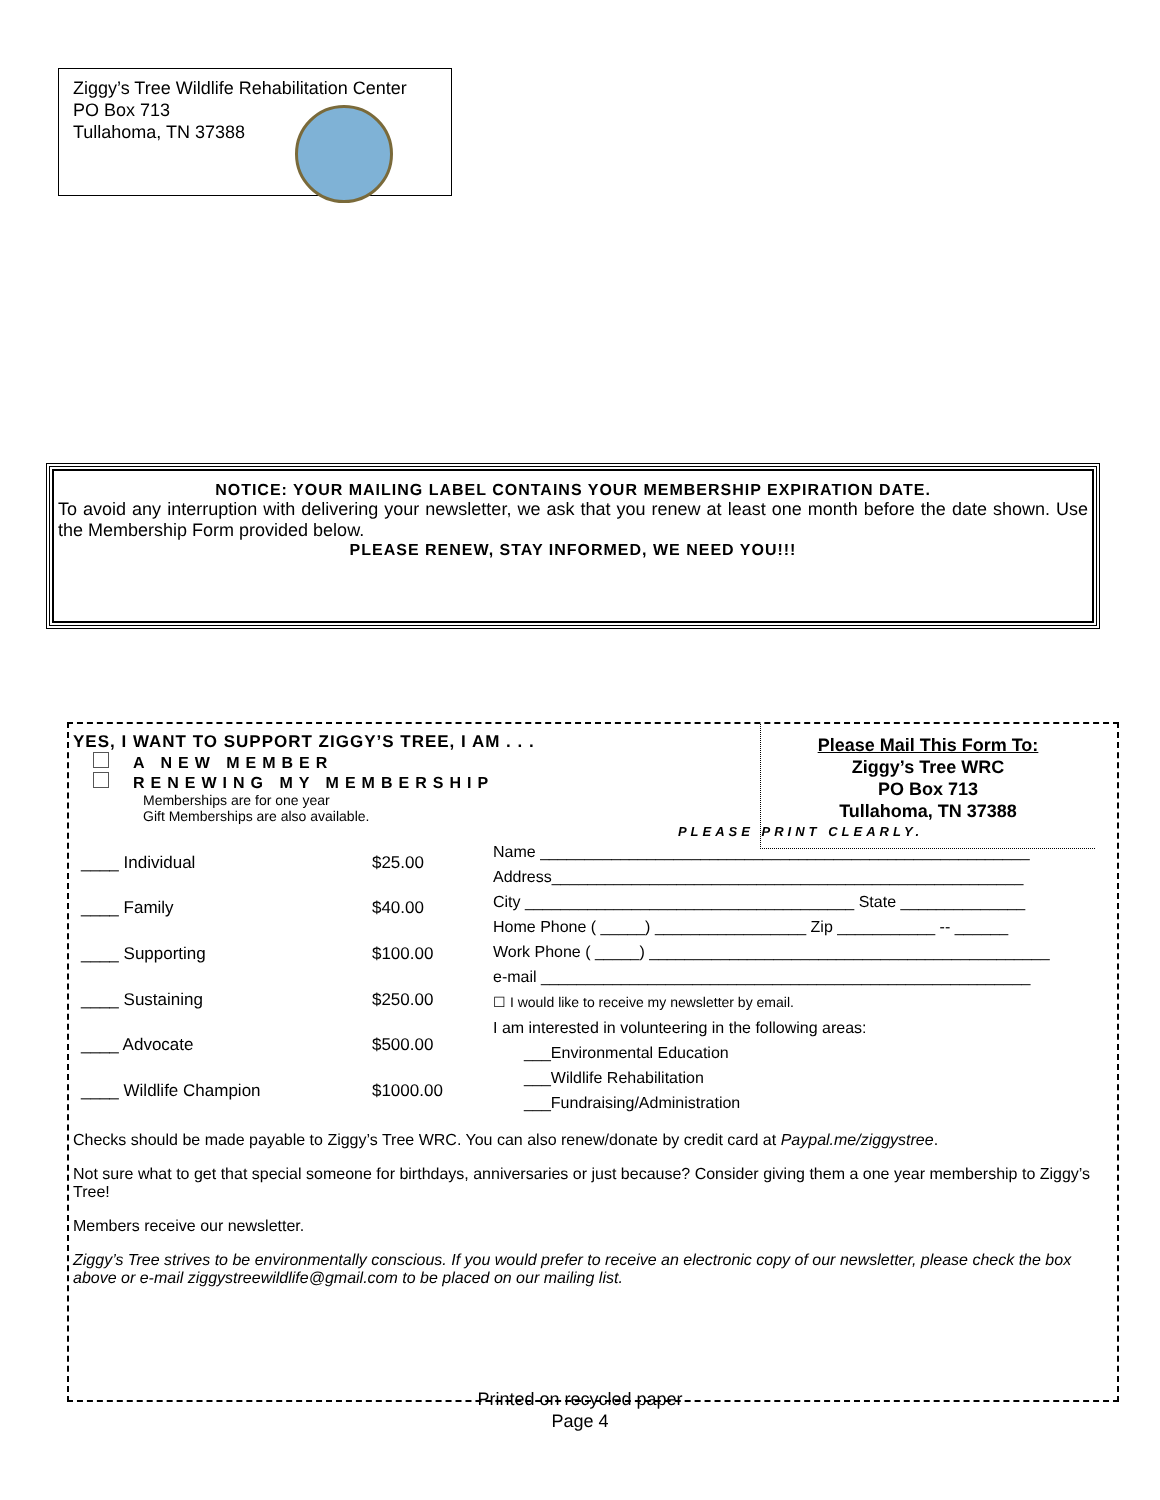Ziggy’s Tree Wildlife Rehabilitation Center
PO Box 713
Tullahoma, TN 37388
NOTICE: YOUR MAILING LABEL CONTAINS YOUR MEMBERSHIP EXPIRATION DATE.
To avoid any interruption with delivering your newsletter, we ask that you renew at least one month before the date shown. Use the Membership Form provided below.
PLEASE RENEW, STAY INFORMED, WE NEED YOU!!!
Please Mail This Form To:
Ziggy’s Tree WRC
PO Box 713
Tullahoma, TN 37388
YES, I WANT TO SUPPORT ZIGGY’S TREE, I AM . . .
A NEW MEMBER
RENEWING MY MEMBERSHIP
Memberships are for one year
Gift Memberships are also available.
PLEASE PRINT CLEARLY.
| ____ Individual | $25.00 |
| ____ Family | $40.00 |
| ____ Supporting | $100.00 |
| ____ Sustaining | $250.00 |
| ____ Advocate | $500.00 |
| ____ Wildlife Champion | $1000.00 |
Name _______________________________________________________
Address_____________________________________________________
City _____________________________________ State ______________
Home Phone ( _____) _________________ Zip ___________ -- ______
Work Phone ( _____) _____________________________________________
e-mail _______________________________________________________
☐ I would like to receive my newsletter by email.
I am interested in volunteering in the following areas:
___Environmental Education
___Wildlife Rehabilitation
___Fundraising/Administration
Checks should be made payable to Ziggy’s Tree WRC. You can also renew/donate by credit card at Paypal.me/ziggystree.
Not sure what to get that special someone for birthdays, anniversaries or just because? Consider giving them a one year membership to Ziggy’s Tree!
Members receive our newsletter.
Ziggy’s Tree strives to be environmentally conscious. If you would prefer to receive an electronic copy of our newsletter, please check the box above or e-mail ziggystreewildlife@gmail.com to be placed on our mailing list.
Printed on recycled paper
Page 4